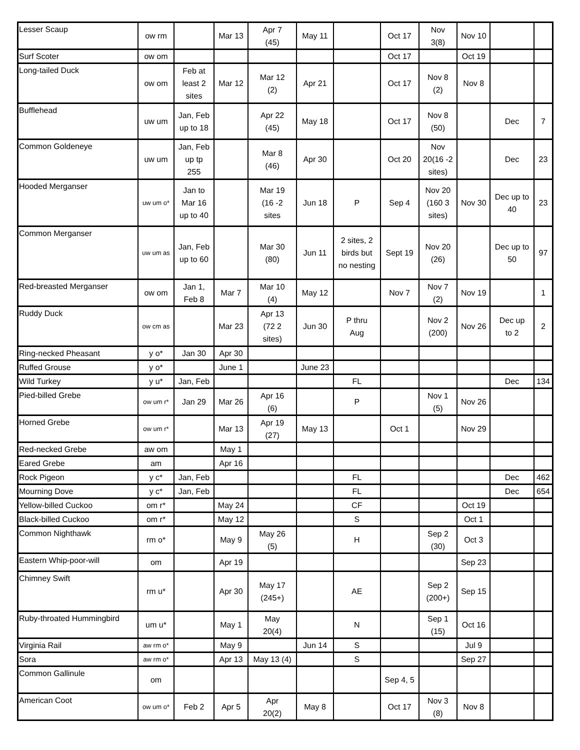| Lesser Scaup | ow rm | | Mar 13 | Apr 7 (45) | May 11 | | Oct 17 | Nov 3(8) | Nov 10 | | |
| Surf Scoter | ow om | | | | | | Oct 17 | | Oct 19 | | |
| Long-tailed Duck | ow om | Feb at least 2 sites | Mar 12 | Mar 12 (2) | Apr 21 | | Oct 17 | Nov 8 (2) | Nov 8 | | |
| Bufflehead | uw um | Jan, Feb up to 18 | | Apr 22 (45) | May 18 | | Oct 17 | Nov 8 (50) | | Dec | 7 |
| Common Goldeneye | uw um | Jan, Feb up tp 255 | | Mar 8 (46) | Apr 30 | | Oct 20 | Nov 20(16 -2 sites) | | Dec | 23 |
| Hooded Merganser | uw um o* | Jan to Mar 16 up to 40 | | Mar 19 (16 -2 sites | Jun 18 | P | Sep 4 | Nov 20 (160 3 sites) | Nov 30 | Dec up to 40 | 23 |
| Common Merganser | uw um as | Jan, Feb up to 60 | | Mar 30 (80) | Jun 11 | 2 sites, 2 birds but no nesting | Sept 19 | Nov 20 (26) | | Dec up to 50 | 97 |
| Red-breasted Merganser | ow om | Jan 1, Feb 8 | Mar 7 | Mar 10 (4) | May 12 | | Nov 7 | Nov 7 (2) | Nov 19 | | 1 |
| Ruddy Duck | ow cm as | | Mar 23 | Apr 13 (72 2 sites) | Jun 30 | P thru Aug | | Nov 2 (200) | Nov 26 | Dec up to 2 | 2 |
| Ring-necked Pheasant | y o* | Jan 30 | Apr 30 | | | | | | | | |
| Ruffed Grouse | y o* | | June 1 | | June 23 | | | | | | |
| Wild Turkey | y u* | Jan, Feb | | | | FL | | | | Dec | 134 |
| Pied-billed Grebe | ow um r* | Jan 29 | Mar 26 | Apr 16 (6) | | P | | Nov 1 (5) | Nov 26 | | |
| Horned Grebe | ow um r* | | Mar 13 | Apr 19 (27) | May 13 | | Oct 1 | | Nov 29 | | |
| Red-necked Grebe | aw om | | May 1 | | | | | | | | |
| Eared Grebe | am | | Apr 16 | | | | | | | | |
| Rock Pigeon | y c* | Jan, Feb | | | | FL | | | | Dec | 462 |
| Mourning Dove | y c* | Jan, Feb | | | | FL | | | | Dec | 654 |
| Yellow-billed Cuckoo | om r* | | May 24 | | | CF | | | Oct 19 | | |
| Black-billed Cuckoo | om r* | | May 12 | | | S | | | Oct 1 | | |
| Common Nighthawk | rm o* | | May 9 | May 26 (5) | | H | | Sep 2 (30) | Oct 3 | | |
| Eastern Whip-poor-will | om | | Apr 19 | | | | | | Sep 23 | | |
| Chimney Swift | rm u* | | Apr 30 | May 17 (245+) | | AE | | Sep 2 (200+) | Sep 15 | | |
| Ruby-throated Hummingbird | um u* | | May 1 | May 20(4) | | N | | Sep 1 (15) | Oct 16 | | |
| Virginia Rail | aw rm o* | | May 9 | | Jun 14 | S | | | Jul 9 | | |
| Sora | aw rm o* | | Apr 13 | May 13 (4) | | S | | | Sep 27 | | |
| Common Gallinule | om | | | | | | Sep 4, 5 | | | | |
| American Coot | ow um o* | Feb 2 | Apr 5 | Apr 20(2) | May 8 | | Oct 17 | Nov 3 (8) | Nov 8 | | |